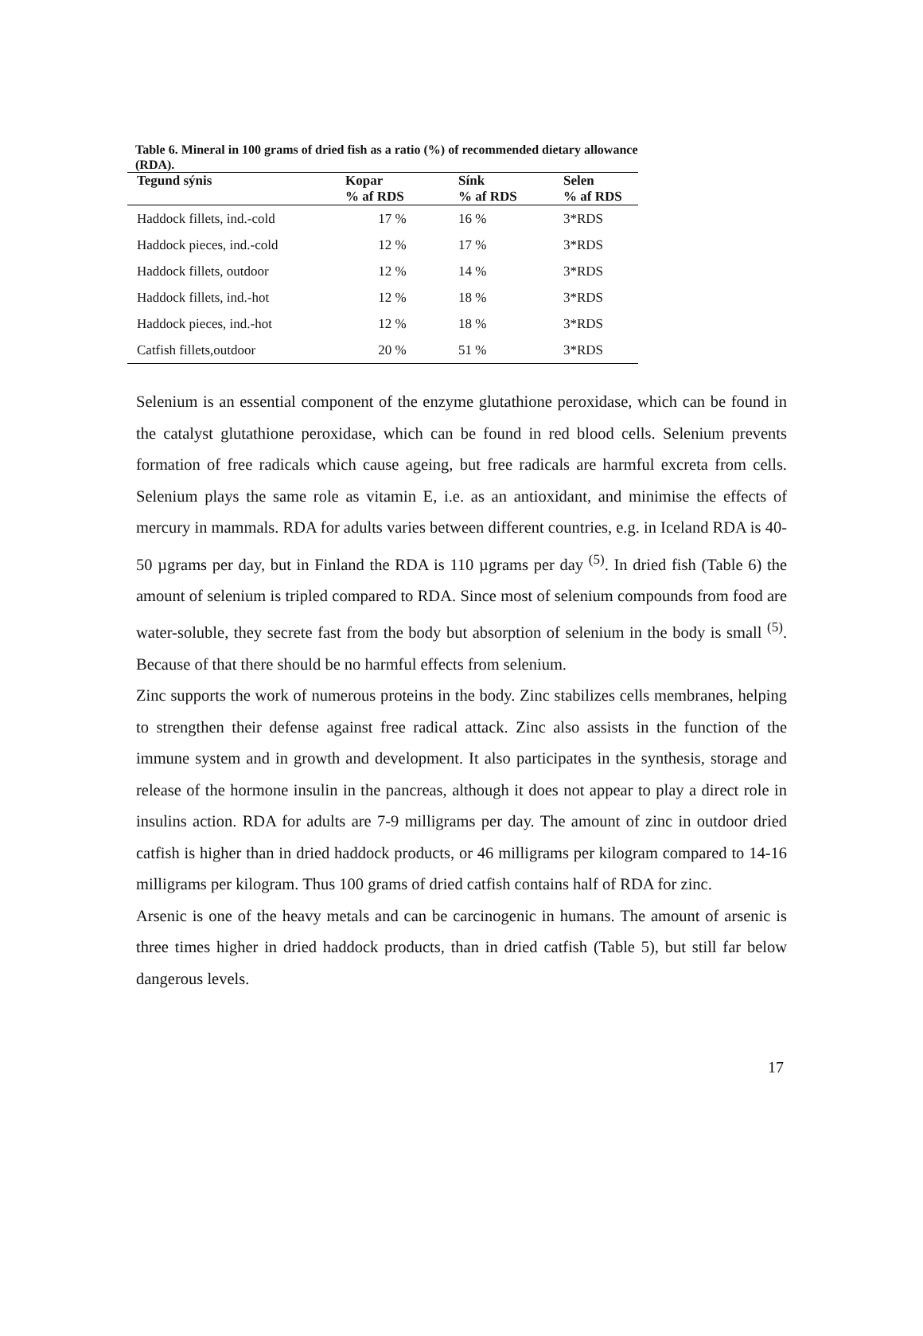Table 6. Mineral in 100 grams of dried fish as a ratio (%) of recommended dietary allowance (RDA).
| Tegund sýnis | Kopar % af RDS | Sínk % af RDS | Selen % af RDS |
| --- | --- | --- | --- |
| Haddock fillets, ind.-cold | 17 % | 16 % | 3*RDS |
| Haddock pieces, ind.-cold | 12 % | 17 % | 3*RDS |
| Haddock fillets, outdoor | 12 % | 14 % | 3*RDS |
| Haddock fillets, ind.-hot | 12 % | 18 % | 3*RDS |
| Haddock pieces, ind.-hot | 12 % | 18 % | 3*RDS |
| Catfish fillets,outdoor | 20 % | 51 % | 3*RDS |
Selenium is an essential component of the enzyme glutathione peroxidase, which can be found in the catalyst glutathione peroxidase, which can be found in red blood cells. Selenium prevents formation of free radicals which cause ageing, but free radicals are harmful excreta from cells. Selenium plays the same role as vitamin E, i.e. as an antioxidant, and minimise the effects of mercury in mammals. RDA for adults varies between different countries, e.g. in Iceland RDA is 40-50 µgrams per day, but in Finland the RDA is 110 µgrams per day <sup>(5)</sup>. In dried fish (Table 6) the amount of selenium is tripled compared to RDA. Since most of selenium compounds from food are water-soluble, they secrete fast from the body but absorption of selenium in the body is small <sup>(5)</sup>. Because of that there should be no harmful effects from selenium.
Zinc supports the work of numerous proteins in the body. Zinc stabilizes cells membranes, helping to strengthen their defense against free radical attack. Zinc also assists in the function of the immune system and in growth and development. It also participates in the synthesis, storage and release of the hormone insulin in the pancreas, although it does not appear to play a direct role in insulins action. RDA for adults are 7-9 milligrams per day. The amount of zinc in outdoor dried catfish is higher than in dried haddock products, or 46 milligrams per kilogram compared to 14-16 milligrams per kilogram. Thus 100 grams of dried catfish contains half of RDA for zinc.
Arsenic is one of the heavy metals and can be carcinogenic in humans. The amount of arsenic is three times higher in dried haddock products, than in dried catfish (Table 5), but still far below dangerous levels.
17